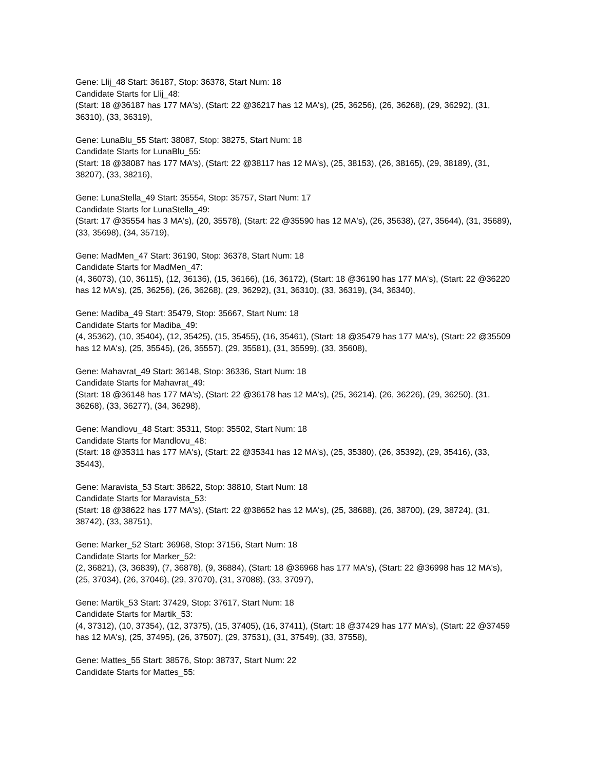Gene: Llij_48 Start: 36187, Stop: 36378, Start Num: 18
Candidate Starts for Llij_48:
(Start: 18 @36187 has 177 MA's), (Start: 22 @36217 has 12 MA's), (25, 36256), (26, 36268), (29, 36292), (31, 36310), (33, 36319),
Gene: LunaBlu_55 Start: 38087, Stop: 38275, Start Num: 18
Candidate Starts for LunaBlu_55:
(Start: 18 @38087 has 177 MA's), (Start: 22 @38117 has 12 MA's), (25, 38153), (26, 38165), (29, 38189), (31, 38207), (33, 38216),
Gene: LunaStella_49 Start: 35554, Stop: 35757, Start Num: 17
Candidate Starts for LunaStella_49:
(Start: 17 @35554 has 3 MA's), (20, 35578), (Start: 22 @35590 has 12 MA's), (26, 35638), (27, 35644), (31, 35689), (33, 35698), (34, 35719),
Gene: MadMen_47 Start: 36190, Stop: 36378, Start Num: 18
Candidate Starts for MadMen_47:
(4, 36073), (10, 36115), (12, 36136), (15, 36166), (16, 36172), (Start: 18 @36190 has 177 MA's), (Start: 22 @36220 has 12 MA's), (25, 36256), (26, 36268), (29, 36292), (31, 36310), (33, 36319), (34, 36340),
Gene: Madiba_49 Start: 35479, Stop: 35667, Start Num: 18
Candidate Starts for Madiba_49:
(4, 35362), (10, 35404), (12, 35425), (15, 35455), (16, 35461), (Start: 18 @35479 has 177 MA's), (Start: 22 @35509 has 12 MA's), (25, 35545), (26, 35557), (29, 35581), (31, 35599), (33, 35608),
Gene: Mahavrat_49 Start: 36148, Stop: 36336, Start Num: 18
Candidate Starts for Mahavrat_49:
(Start: 18 @36148 has 177 MA's), (Start: 22 @36178 has 12 MA's), (25, 36214), (26, 36226), (29, 36250), (31, 36268), (33, 36277), (34, 36298),
Gene: Mandlovu_48 Start: 35311, Stop: 35502, Start Num: 18
Candidate Starts for Mandlovu_48:
(Start: 18 @35311 has 177 MA's), (Start: 22 @35341 has 12 MA's), (25, 35380), (26, 35392), (29, 35416), (33, 35443),
Gene: Maravista_53 Start: 38622, Stop: 38810, Start Num: 18
Candidate Starts for Maravista_53:
(Start: 18 @38622 has 177 MA's), (Start: 22 @38652 has 12 MA's), (25, 38688), (26, 38700), (29, 38724), (31, 38742), (33, 38751),
Gene: Marker_52 Start: 36968, Stop: 37156, Start Num: 18
Candidate Starts for Marker_52:
(2, 36821), (3, 36839), (7, 36878), (9, 36884), (Start: 18 @36968 has 177 MA's), (Start: 22 @36998 has 12 MA's), (25, 37034), (26, 37046), (29, 37070), (31, 37088), (33, 37097),
Gene: Martik_53 Start: 37429, Stop: 37617, Start Num: 18
Candidate Starts for Martik_53:
(4, 37312), (10, 37354), (12, 37375), (15, 37405), (16, 37411), (Start: 18 @37429 has 177 MA's), (Start: 22 @37459 has 12 MA's), (25, 37495), (26, 37507), (29, 37531), (31, 37549), (33, 37558),
Gene: Mattes_55 Start: 38576, Stop: 38737, Start Num: 22
Candidate Starts for Mattes_55: